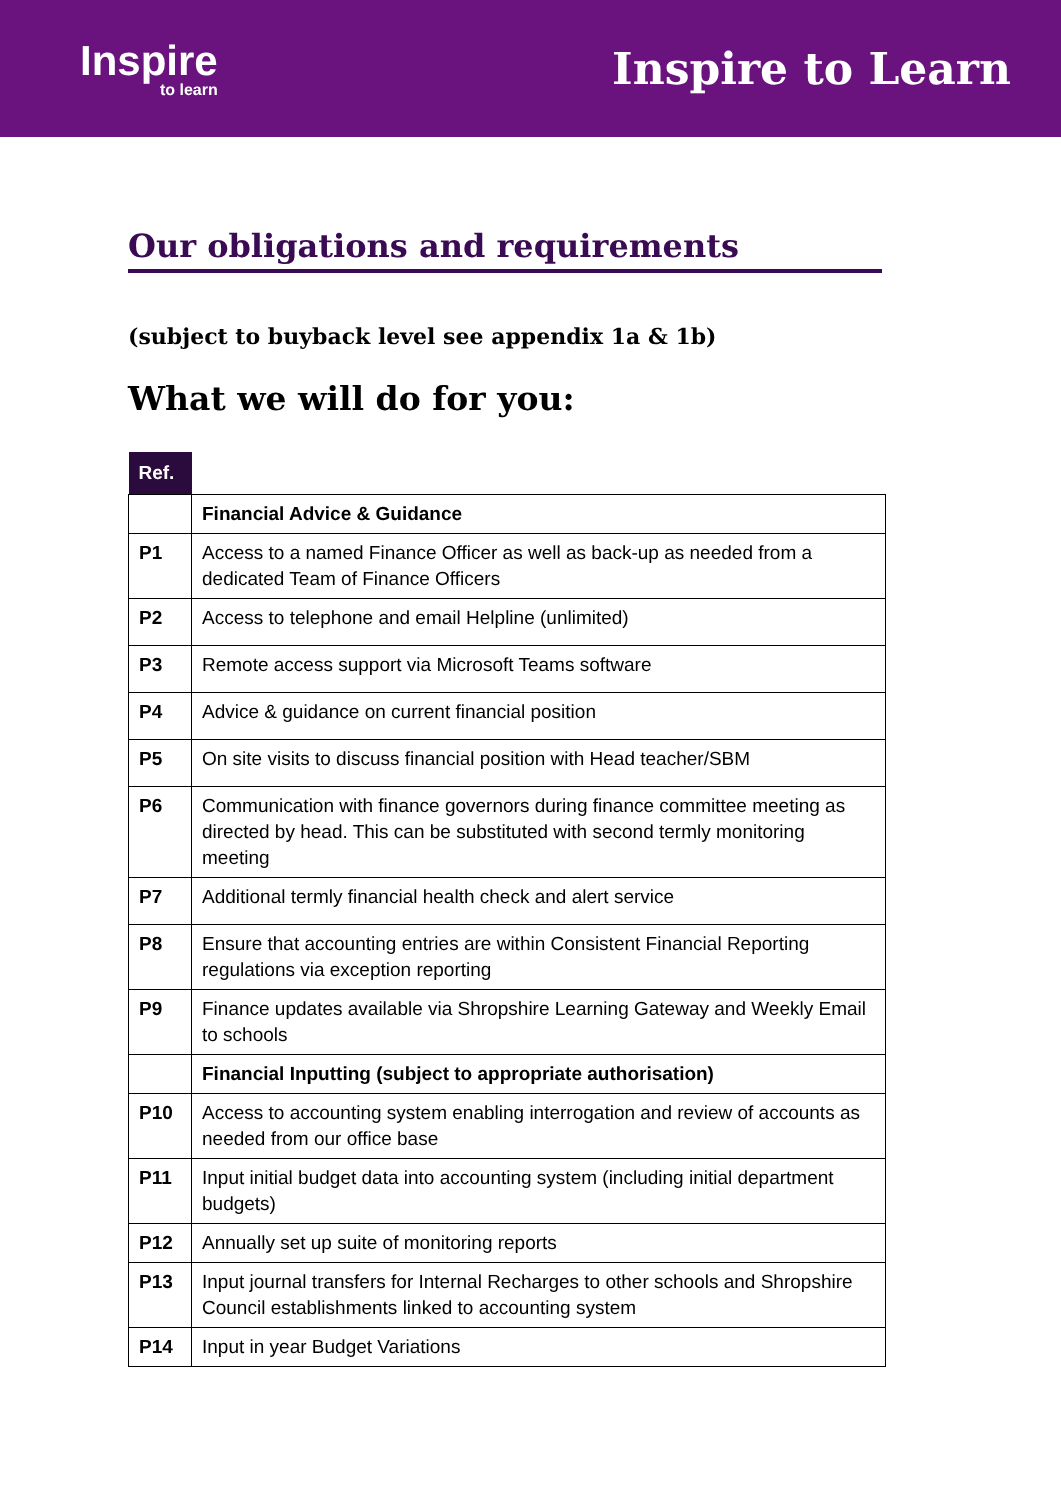Inspire
to learn
Inspire to Learn
Our obligations and requirements
(subject to buyback level see appendix 1a & 1b)
What we will do for you:
| Ref. | |
| | Financial Advice & Guidance |
| P1 | Access to a named Finance Officer as well as back-up as needed from a dedicated Team of Finance Officers |
| P2 | Access to telephone and email Helpline (unlimited) |
| P3 | Remote access support via Microsoft Teams software |
| P4 | Advice & guidance on current financial position |
| P5 | On site visits to discuss financial position with Head teacher/SBM |
| P6 | Communication with finance governors during finance committee meeting as directed by head. This can be substituted with second termly monitoring meeting |
| P7 | Additional termly financial health check and alert service |
| P8 | Ensure that accounting entries are within Consistent Financial Reporting regulations via exception reporting |
| P9 | Finance updates available via Shropshire Learning Gateway and Weekly Email to schools |
| | Financial Inputting (subject to appropriate authorisation) |
| P10 | Access to accounting system enabling interrogation and review of accounts as needed from our office base |
| P11 | Input initial budget data into accounting system (including initial department budgets) |
| P12 | Annually set up suite of monitoring reports |
| P13 | Input journal transfers for Internal Recharges to other schools and Shropshire Council establishments linked to accounting system |
| P14 | Input in year Budget Variations |